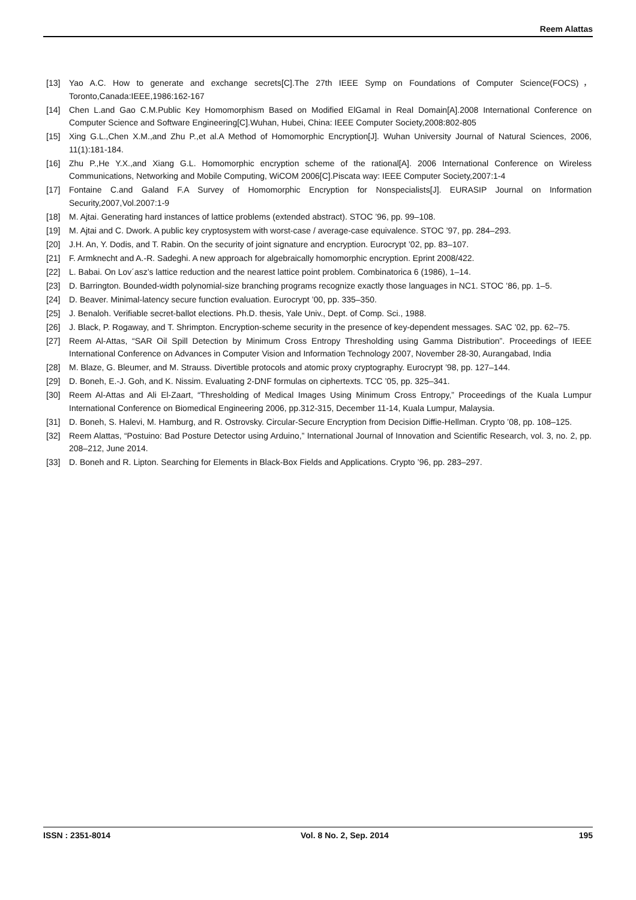Reem Alattas
[13] Yao A.C. How to generate and exchange secrets[C].The 27th IEEE Symp on Foundations of Computer Science(FOCS)，Toronto,Canada:IEEE,1986:162-167
[14] Chen L.and Gao C.M.Public Key Homomorphism Based on Modified ElGamal in Real Domain[A].2008 International Conference on Computer Science and Software Engineering[C].Wuhan, Hubei, China: IEEE Computer Society,2008:802-805
[15] Xing G.L.,Chen X.M.,and Zhu P.,et al.A Method of Homomorphic Encryption[J]. Wuhan University Journal of Natural Sciences, 2006, 11(1):181-184.
[16] Zhu P.,He Y.X.,and Xiang G.L. Homomorphic encryption scheme of the rational[A]. 2006 International Conference on Wireless Communications, Networking and Mobile Computing, WiCOM 2006[C].Piscata way: IEEE Computer Society,2007:1-4
[17] Fontaine C.and Galand F.A Survey of Homomorphic Encryption for Nonspecialists[J]. EURASIP Journal on Information Security,2007,Vol.2007:1-9
[18] M. Ajtai. Generating hard instances of lattice problems (extended abstract). STOC ’96, pp. 99–108.
[19] M. Ajtai and C. Dwork. A public key cryptosystem with worst-case / average-case equivalence. STOC ’97, pp. 284–293.
[20] J.H. An, Y. Dodis, and T. Rabin. On the security of joint signature and encryption. Eurocrypt ’02, pp. 83–107.
[21] F. Armknecht and A.-R. Sadeghi. A new approach for algebraically homomorphic encryption. Eprint 2008/422.
[22] L. Babai. On Lov´asz’s lattice reduction and the nearest lattice point problem. Combinatorica 6 (1986), 1–14.
[23] D. Barrington. Bounded-width polynomial-size branching programs recognize exactly those languages in NC1. STOC ’86, pp. 1–5.
[24] D. Beaver. Minimal-latency secure function evaluation. Eurocrypt ’00, pp. 335–350.
[25] J. Benaloh. Verifiable secret-ballot elections. Ph.D. thesis, Yale Univ., Dept. of Comp. Sci., 1988.
[26] J. Black, P. Rogaway, and T. Shrimpton. Encryption-scheme security in the presence of key-dependent messages. SAC ’02, pp. 62–75.
[27] Reem Al-Attas, “SAR Oil Spill Detection by Minimum Cross Entropy Thresholding using Gamma Distribution”. Proceedings of IEEE International Conference on Advances in Computer Vision and Information Technology 2007, November 28-30, Aurangabad, India
[28] M. Blaze, G. Bleumer, and M. Strauss. Divertible protocols and atomic proxy cryptography. Eurocrypt ’98, pp. 127–144.
[29] D. Boneh, E.-J. Goh, and K. Nissim. Evaluating 2-DNF formulas on ciphertexts. TCC ’05, pp. 325–341.
[30] Reem Al-Attas and Ali El-Zaart, “Thresholding of Medical Images Using Minimum Cross Entropy,” Proceedings of the Kuala Lumpur International Conference on Biomedical Engineering 2006, pp.312-315, December 11-14, Kuala Lumpur, Malaysia.
[31] D. Boneh, S. Halevi, M. Hamburg, and R. Ostrovsky. Circular-Secure Encryption from Decision Diffie-Hellman. Crypto ’08, pp. 108–125.
[32] Reem Alattas, “Postuino: Bad Posture Detector using Arduino,” International Journal of Innovation and Scientific Research, vol. 3, no. 2, pp. 208–212, June 2014.
[33] D. Boneh and R. Lipton. Searching for Elements in Black-Box Fields and Applications. Crypto ’96, pp. 283–297.
ISSN : 2351-8014 Vol. 8 No. 2, Sep. 2014 195